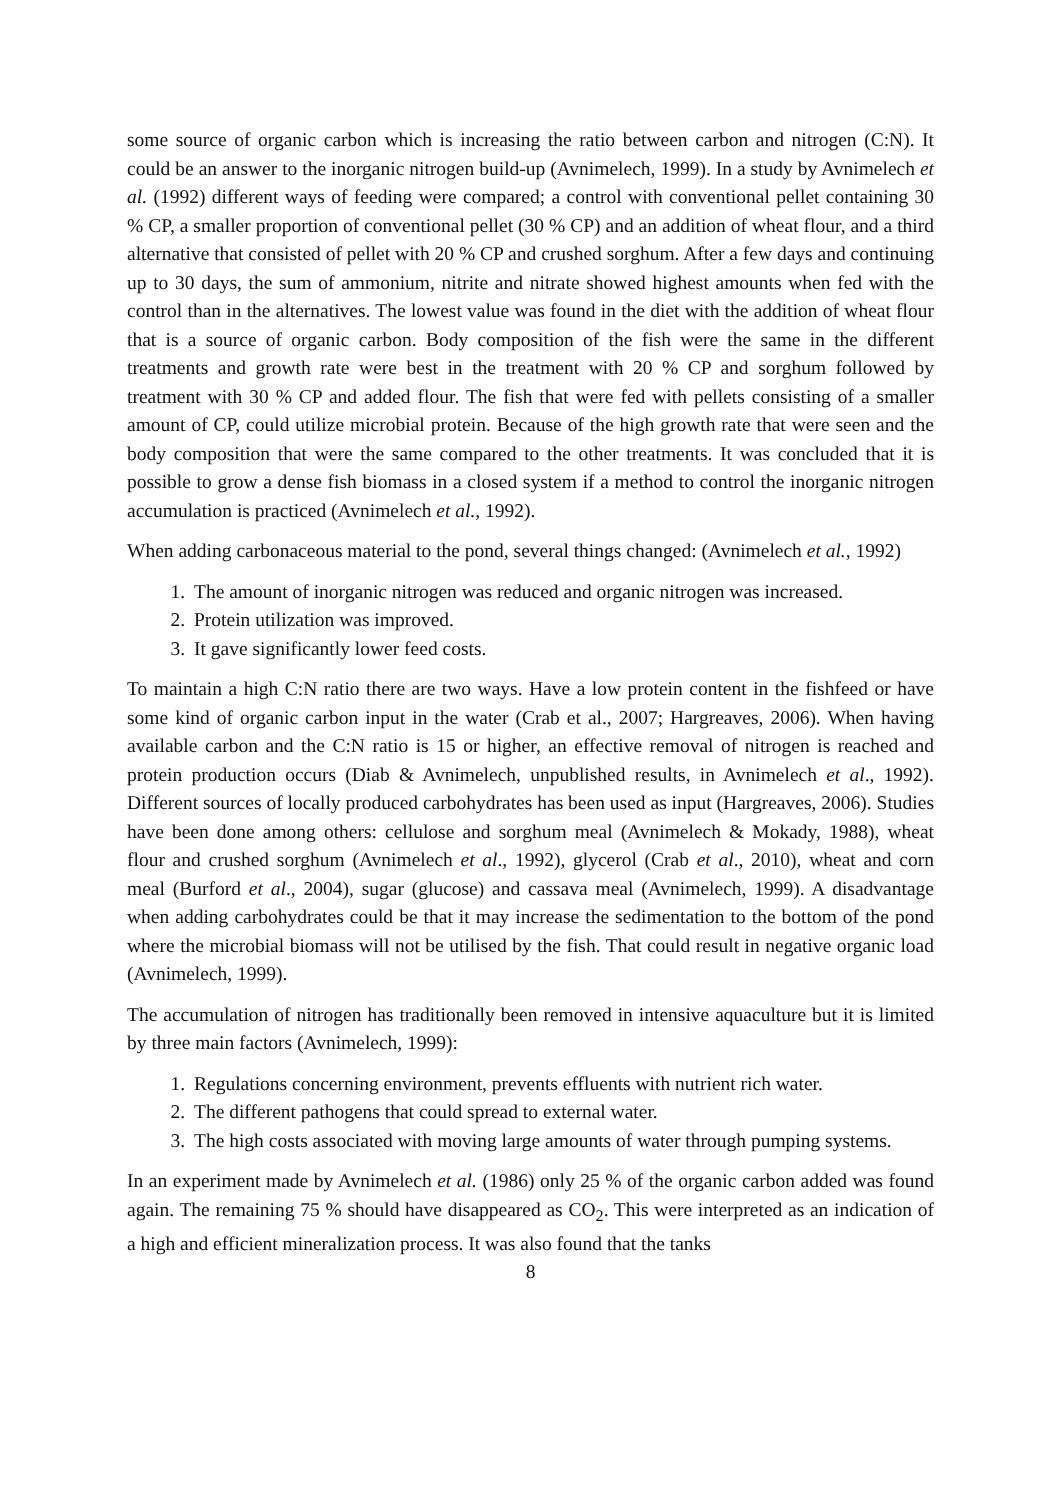some source of organic carbon which is increasing the ratio between carbon and nitrogen (C:N). It could be an answer to the inorganic nitrogen build-up (Avnimelech, 1999). In a study by Avnimelech et al. (1992) different ways of feeding were compared; a control with conventional pellet containing 30 % CP, a smaller proportion of conventional pellet (30 % CP) and an addition of wheat flour, and a third alternative that consisted of pellet with 20 % CP and crushed sorghum. After a few days and continuing up to 30 days, the sum of ammonium, nitrite and nitrate showed highest amounts when fed with the control than in the alternatives. The lowest value was found in the diet with the addition of wheat flour that is a source of organic carbon. Body composition of the fish were the same in the different treatments and growth rate were best in the treatment with 20 % CP and sorghum followed by treatment with 30 % CP and added flour. The fish that were fed with pellets consisting of a smaller amount of CP, could utilize microbial protein. Because of the high growth rate that were seen and the body composition that were the same compared to the other treatments. It was concluded that it is possible to grow a dense fish biomass in a closed system if a method to control the inorganic nitrogen accumulation is practiced (Avnimelech et al., 1992).
When adding carbonaceous material to the pond, several things changed: (Avnimelech et al., 1992)
1. The amount of inorganic nitrogen was reduced and organic nitrogen was increased.
2. Protein utilization was improved.
3. It gave significantly lower feed costs.
To maintain a high C:N ratio there are two ways. Have a low protein content in the fishfeed or have some kind of organic carbon input in the water (Crab et al., 2007; Hargreaves, 2006). When having available carbon and the C:N ratio is 15 or higher, an effective removal of nitrogen is reached and protein production occurs (Diab & Avnimelech, unpublished results, in Avnimelech et al., 1992). Different sources of locally produced carbohydrates has been used as input (Hargreaves, 2006). Studies have been done among others: cellulose and sorghum meal (Avnimelech & Mokady, 1988), wheat flour and crushed sorghum (Avnimelech et al., 1992), glycerol (Crab et al., 2010), wheat and corn meal (Burford et al., 2004), sugar (glucose) and cassava meal (Avnimelech, 1999). A disadvantage when adding carbohydrates could be that it may increase the sedimentation to the bottom of the pond where the microbial biomass will not be utilised by the fish. That could result in negative organic load (Avnimelech, 1999).
The accumulation of nitrogen has traditionally been removed in intensive aquaculture but it is limited by three main factors (Avnimelech, 1999):
1. Regulations concerning environment, prevents effluents with nutrient rich water.
2. The different pathogens that could spread to external water.
3. The high costs associated with moving large amounts of water through pumping systems.
In an experiment made by Avnimelech et al. (1986) only 25 % of the organic carbon added was found again. The remaining 75 % should have disappeared as CO<sub>2</sub>. This were interpreted as an indication of a high and efficient mineralization process. It was also found that the tanks
8